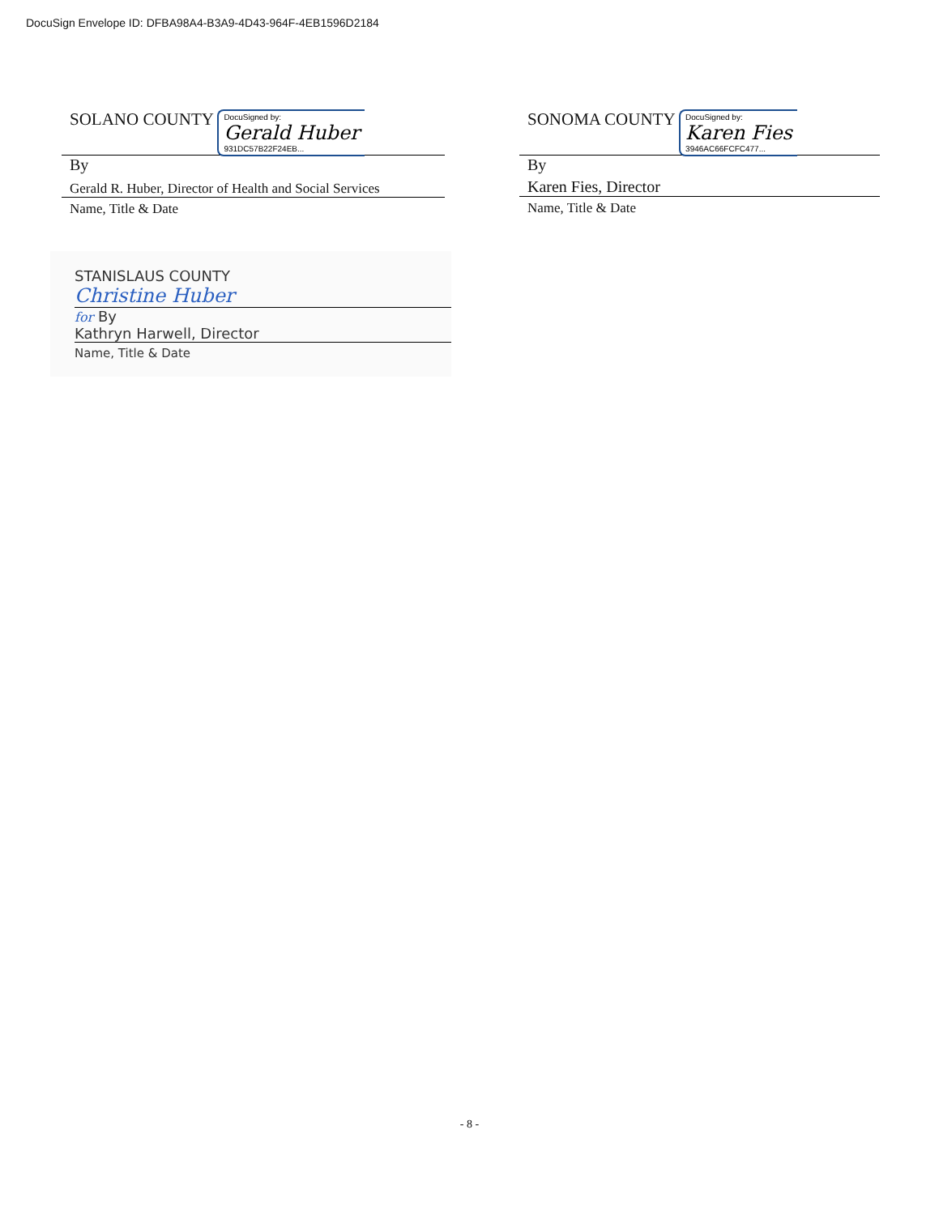DocuSign Envelope ID: DFBA98A4-B3A9-4D43-964F-4EB1596D2184
SOLANO COUNTY DocuSigned by:
Gerald Huber
931DC57B22F24EB...
By
Gerald R. Huber, Director of Health and Social Services
Name, Title & Date
SONOMA COUNTY DocuSigned by:
Karen Fies
3946AC66FCFC477...
By
Karen Fies, Director
Name, Title & Date
STANISLAUS COUNTY
Christine Huber
for By
Kathryn Harwell, Director
Name, Title & Date
- 8 -